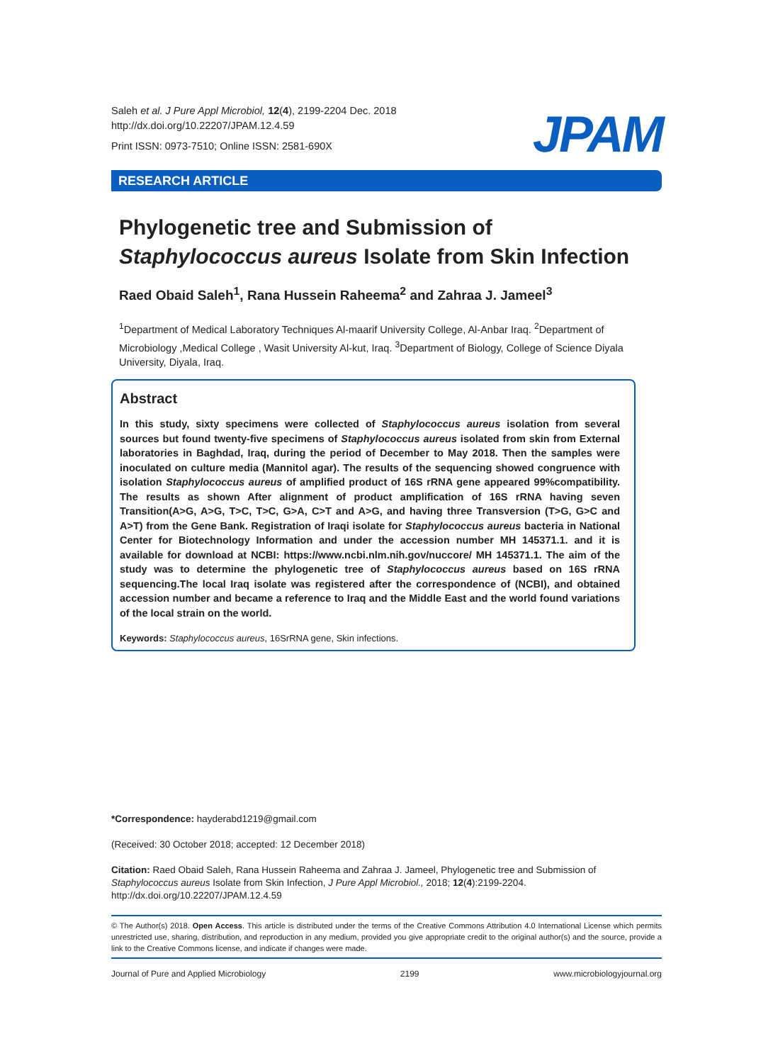Saleh et al. J Pure Appl Microbiol, 12(4), 2199-2204 Dec. 2018
http://dx.doi.org/10.22207/JPAM.12.4.59
Print ISSN: 0973-7510; Online ISSN: 2581-690X
JPAM
RESEARCH ARTICLE
Phylogenetic tree and Submission of Staphylococcus aureus Isolate from Skin Infection
Raed Obaid Saleh<sup>1</sup>, Rana Hussein Raheema<sup>2</sup> and Zahraa J. Jameel<sup>3</sup>
<sup>1</sup> Department of Medical Laboratory Techniques Al-maarif University College, Al-Anbar Iraq. <sup>2</sup>Department of Microbiology ,Medical College , Wasit University Al-kut, Iraq. <sup>3</sup>Department of Biology, College of Science Diyala University, Diyala, Iraq.
Abstract
In this study, sixty specimens were collected of Staphylococcus aureus isolation from several sources but found twenty-five specimens of Staphylococcus aureus isolated from skin from External laboratories in Baghdad, Iraq, during the period of December to May 2018. Then the samples were inoculated on culture media (Mannitol agar). The results of the sequencing showed congruence with isolation Staphylococcus aureus of amplified product of 16S rRNA gene appeared 99%compatibility. The results as shown After alignment of product amplification of 16S rRNA having seven Transition(A>G, A>G, T>C, T>C, G>A, C>T and A>G, and having three Transversion (T>G, G>C and A>T) from the Gene Bank. Registration of Iraqi isolate for Staphylococcus aureus bacteria in National Center for Biotechnology Information and under the accession number MH 145371.1. and it is available for download at NCBI: https://www.ncbi.nlm.nih.gov/nuccore/ MH 145371.1. The aim of the study was to determine the phylogenetic tree of Staphylococcus aureus based on 16S rRNA sequencing.The local Iraq isolate was registered after the correspondence of (NCBI), and obtained accession number and became a reference to Iraq and the Middle East and the world found variations of the local strain on the world.
Keywords: Staphylococcus aureus, 16SrRNA gene, Skin infections.
*Correspondence: hayderabd1219@gmail.com
(Received: 30 October 2018; accepted: 12 December 2018)
Citation: Raed Obaid Saleh, Rana Hussein Raheema and Zahraa J. Jameel, Phylogenetic tree and Submission of Staphylococcus aureus Isolate from Skin Infection, J Pure Appl Microbiol., 2018; 12(4):2199-2204. http://dx.doi.org/10.22207/JPAM.12.4.59
© The Author(s) 2018. Open Access. This article is distributed under the terms of the Creative Commons Attribution 4.0 International License which permits unrestricted use, sharing, distribution, and reproduction in any medium, provided you give appropriate credit to the original author(s) and the source, provide a link to the Creative Commons license, and indicate if changes were made.
Journal of Pure and Applied Microbiology 2199 www.microbiologyjournal.org